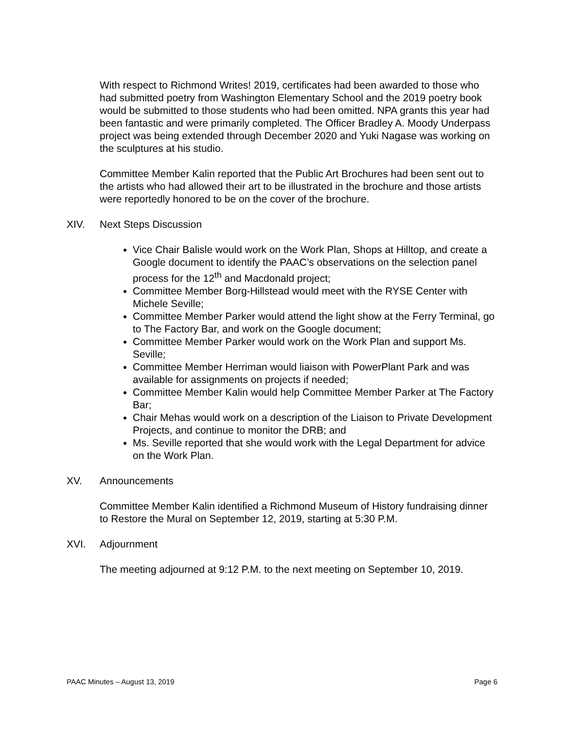With respect to Richmond Writes! 2019, certificates had been awarded to those who had submitted poetry from Washington Elementary School and the 2019 poetry book would be submitted to those students who had been omitted. NPA grants this year had been fantastic and were primarily completed. The Officer Bradley A. Moody Underpass project was being extended through December 2020 and Yuki Nagase was working on the sculptures at his studio.
Committee Member Kalin reported that the Public Art Brochures had been sent out to the artists who had allowed their art to be illustrated in the brochure and those artists were reportedly honored to be on the cover of the brochure.
XIV. Next Steps Discussion
Vice Chair Balisle would work on the Work Plan, Shops at Hilltop, and create a Google document to identify the PAAC’s observations on the selection panel process for the 12<sup>th</sup> and Macdonald project;
Committee Member Borg-Hillstead would meet with the RYSE Center with Michele Seville;
Committee Member Parker would attend the light show at the Ferry Terminal, go to The Factory Bar, and work on the Google document;
Committee Member Parker would work on the Work Plan and support Ms. Seville;
Committee Member Herriman would liaison with PowerPlant Park and was available for assignments on projects if needed;
Committee Member Kalin would help Committee Member Parker at The Factory Bar;
Chair Mehas would work on a description of the Liaison to Private Development Projects, and continue to monitor the DRB; and
Ms. Seville reported that she would work with the Legal Department for advice on the Work Plan.
XV. Announcements
Committee Member Kalin identified a Richmond Museum of History fundraising dinner to Restore the Mural on September 12, 2019, starting at 5:30 P.M.
XVI. Adjournment
The meeting adjourned at 9:12 P.M. to the next meeting on September 10, 2019.
PAAC Minutes – August 13, 2019 Page 6